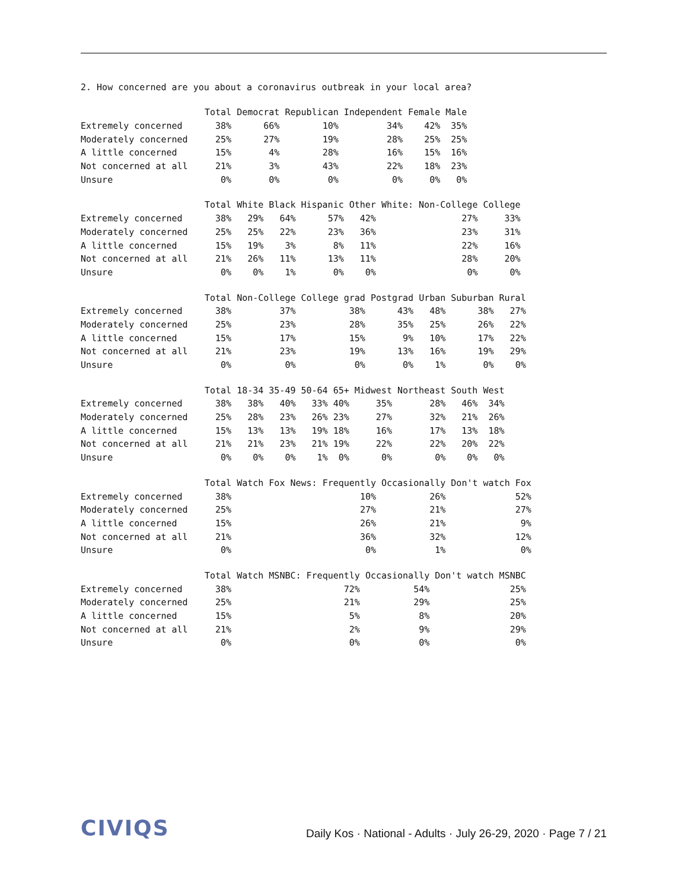2. How concerned are you about a coronavirus outbreak in your local area?
| | Total | Democrat | Republican | Independent | Female | Male |
| --- | --- | --- | --- | --- | --- | --- |
| Extremely concerned | 38% | 66% | 10% | 34% | 42% | 35% |
| Moderately concerned | 25% | 27% | 19% | 28% | 25% | 25% |
| A little concerned | 15% | 4% | 28% | 16% | 15% | 16% |
| Not concerned at all | 21% | 3% | 43% | 22% | 18% | 23% |
| Unsure | 0% | 0% | 0% | 0% | 0% | 0% |
| | Total | White | Black | Hispanic | Other | White: Non-College | College |
| --- | --- | --- | --- | --- | --- | --- | --- |
| Extremely concerned | 38% | 29% | 64% | 57% | 42% | 27% | 33% |
| Moderately concerned | 25% | 25% | 22% | 23% | 36% | 23% | 31% |
| A little concerned | 15% | 19% | 3% | 8% | 11% | 22% | 16% |
| Not concerned at all | 21% | 26% | 11% | 13% | 11% | 28% | 20% |
| Unsure | 0% | 0% | 1% | 0% | 0% | 0% | 0% |
| | Total | Non-College | College grad | Postgrad | Urban | Suburban | Rural |
| --- | --- | --- | --- | --- | --- | --- | --- |
| Extremely concerned | 38% | 37% | 38% | 43% | 48% | 38% | 27% |
| Moderately concerned | 25% | 23% | 28% | 35% | 25% | 26% | 22% |
| A little concerned | 15% | 17% | 15% | 9% | 10% | 17% | 22% |
| Not concerned at all | 21% | 23% | 19% | 13% | 16% | 19% | 29% |
| Unsure | 0% | 0% | 0% | 0% | 1% | 0% | 0% |
| | Total | 18-34 | 35-49 | 50-64 | 65+ | Midwest | Northeast | South | West |
| --- | --- | --- | --- | --- | --- | --- | --- | --- | --- |
| Extremely concerned | 38% | 38% | 40% | 33% | 40% | 35% | 28% | 46% | 34% |
| Moderately concerned | 25% | 28% | 23% | 26% | 23% | 27% | 32% | 21% | 26% |
| A little concerned | 15% | 13% | 13% | 19% | 18% | 16% | 17% | 13% | 18% |
| Not concerned at all | 21% | 21% | 23% | 21% | 19% | 22% | 22% | 20% | 22% |
| Unsure | 0% | 0% | 0% | 1% | 0% | 0% | 0% | 0% | 0% |
| | Total | Watch Fox News: Frequently | Occasionally | Don't watch Fox |
| --- | --- | --- | --- | --- |
| Extremely concerned | 38% | 10% | 26% | 52% |
| Moderately concerned | 25% | 27% | 21% | 27% |
| A little concerned | 15% | 26% | 21% | 9% |
| Not concerned at all | 21% | 36% | 32% | 12% |
| Unsure | 0% | 0% | 1% | 0% |
| | Total | Watch MSNBC: Frequently | Occasionally | Don't watch MSNBC |
| --- | --- | --- | --- | --- |
| Extremely concerned | 38% | 72% | 54% | 25% |
| Moderately concerned | 25% | 21% | 29% | 25% |
| A little concerned | 15% | 5% | 8% | 20% |
| Not concerned at all | 21% | 2% | 9% | 29% |
| Unsure | 0% | 0% | 0% | 0% |
CIVIQS
Daily Kos · National - Adults · July 26-29, 2020 · Page 7 / 21